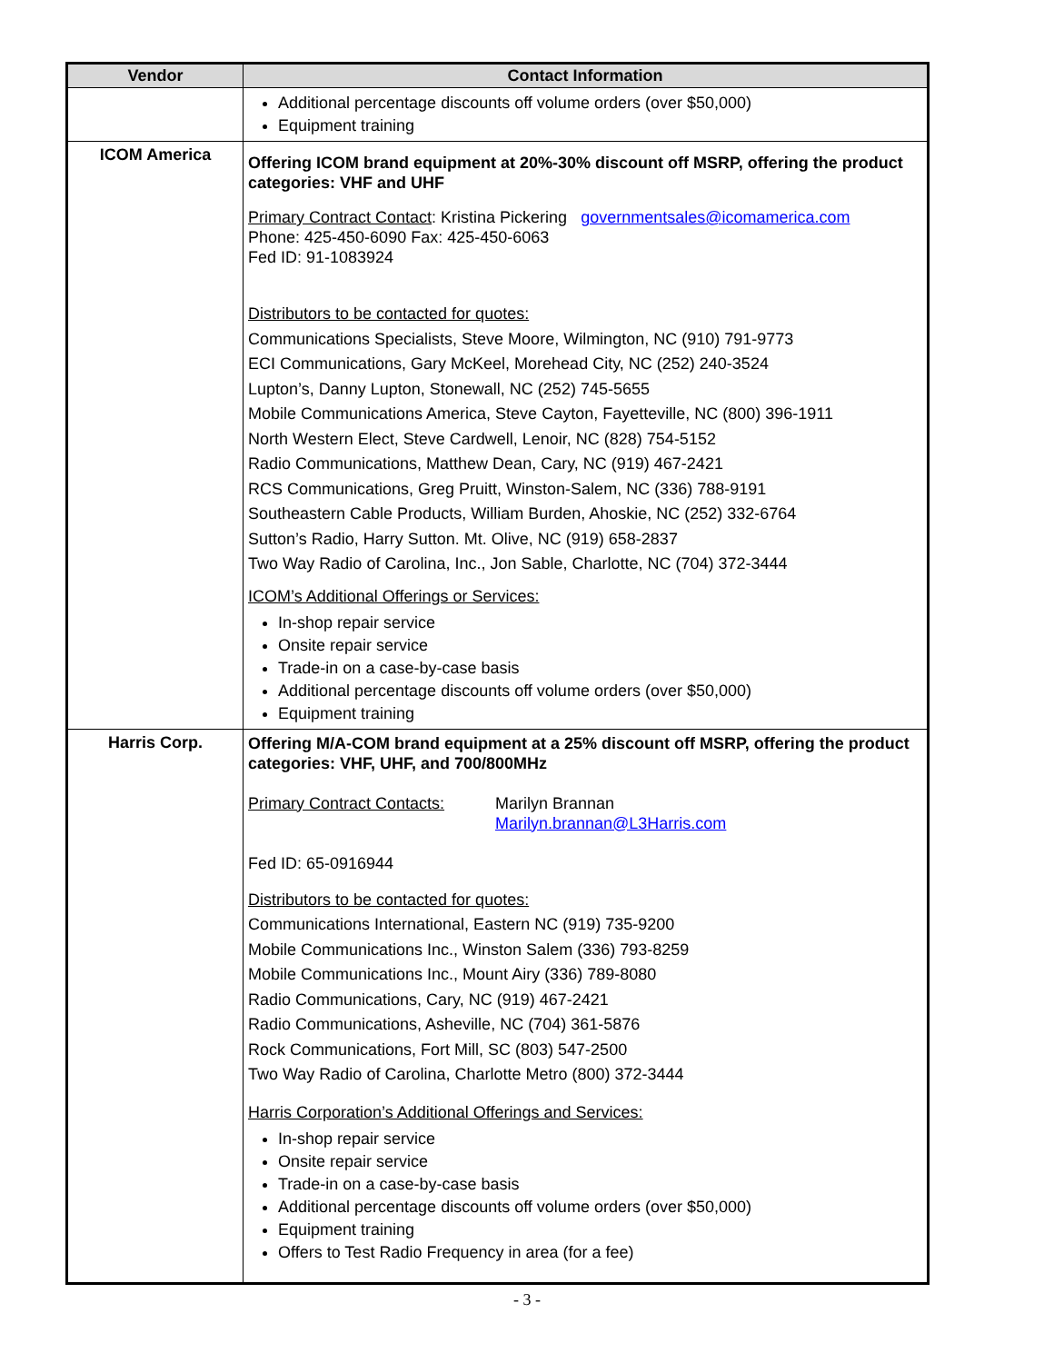| Vendor | Contact Information |
| --- | --- |
| | Additional percentage discounts off volume orders (over $50,000) Equipment training |
| ICOM America | Offering ICOM brand equipment at 20%-30% discount off MSRP, offering the product categories: VHF and UHF Primary Contract Contact : Kristina Pickering governmentsales@icomamerica.com Phone: 425-450-6090 Fax: 425-450-6063 Fed ID: 91-1083924 Distributors to be contacted for quotes: Communications Specialists, Steve Moore, Wilmington, NC (910) 791-9773 ECI Communications, Gary McKeel, Morehead City, NC (252) 240-3524 Lupton’s, Danny Lupton, Stonewall, NC (252) 745-5655 Mobile Communications America, Steve Cayton, Fayetteville, NC (800) 396-1911 North Western Elect, Steve Cardwell, Lenoir, NC (828) 754-5152 Radio Communications, Matthew Dean, Cary, NC (919) 467-2421 RCS Communications, Greg Pruitt, Winston-Salem, NC (336) 788-9191 Southeastern Cable Products, William Burden, Ahoskie, NC (252) 332-6764 Sutton’s Radio, Harry Sutton. Mt. Olive, NC (919) 658-2837 Two Way Radio of Carolina, Inc., Jon Sable, Charlotte, NC (704) 372-3444 ICOM’s Additional Offerings or Services: In-shop repair service Onsite repair service Trade-in on a case-by-case basis Additional percentage discounts off volume orders (over $50,000) Equipment training |
| Harris Corp. | Offering M/A-COM brand equipment at a 25% discount off MSRP, offering the product categories: VHF, UHF, and 700/800MHz Primary Contract Contacts: Marilyn Brannan Marilyn.brannan@L3Harris.com Fed ID: 65-0916944 Distributors to be contacted for quotes: Communications International, Eastern NC (919) 735-9200 Mobile Communications Inc., Winston Salem (336) 793-8259 Mobile Communications Inc., Mount Airy (336) 789-8080 Radio Communications, Cary, NC (919) 467-2421 Radio Communications, Asheville, NC (704) 361-5876 Rock Communications, Fort Mill, SC (803) 547-2500 Two Way Radio of Carolina, Charlotte Metro (800) 372-3444 Harris Corporation’s Additional Offerings and Services: In-shop repair service Onsite repair service Trade-in on a case-by-case basis Additional percentage discounts off volume orders (over $50,000) Equipment training Offers to Test Radio Frequency in area (for a fee) |
- 3 -